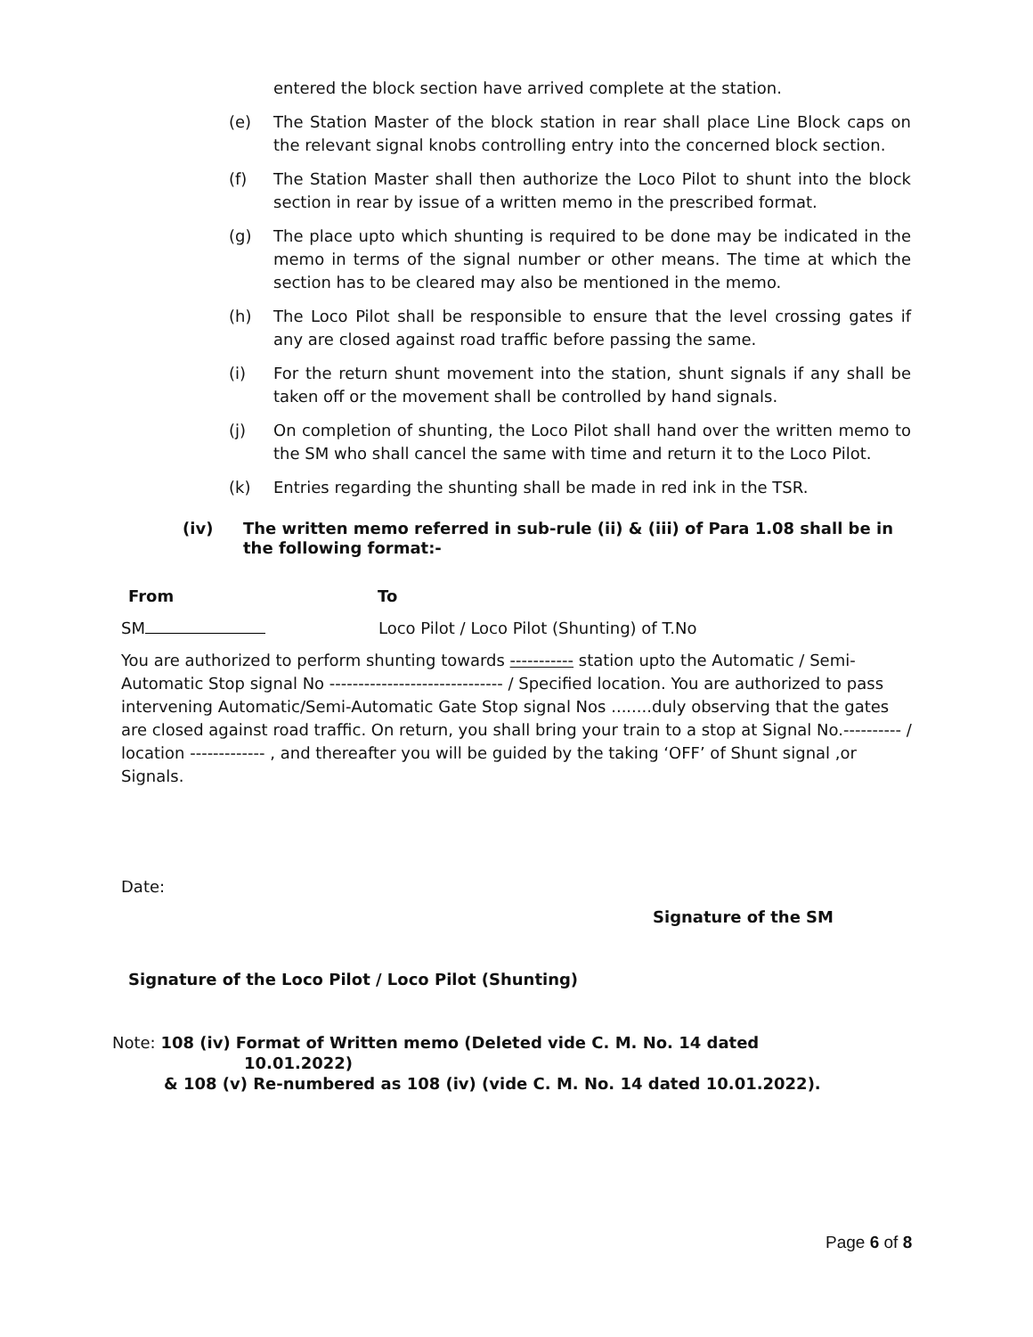entered the block section have arrived complete at the station.
(e) The Station Master of the block station in rear shall place Line Block caps on the relevant signal knobs controlling entry into the concerned block section.
(f) The Station Master shall then authorize the Loco Pilot to shunt into the block section in rear by issue of a written memo in the prescribed format.
(g) The place upto which shunting is required to be done may be indicated in the memo in terms of the signal number or other means. The time at which the section has to be cleared may also be mentioned in the memo.
(h) The Loco Pilot shall be responsible to ensure that the level crossing gates if any are closed against road traffic before passing the same.
(i) For the return shunt movement into the station, shunt signals if any shall be taken off or the movement shall be controlled by hand signals.
(j) On completion of shunting, the Loco Pilot shall hand over the written memo to the SM who shall cancel the same with time and return it to the Loco Pilot.
(k) Entries regarding the shunting shall be made in red ink in the TSR.
(iv) The written memo referred in sub-rule (ii) & (iii) of Para 1.08 shall be in the following format:-
From To
SM Loco Pilot / Loco Pilot (Shunting) of T.No
You are authorized to perform shunting towards ----------- station upto the Automatic / Semi-Automatic Stop signal No ------------------------------ / Specified location. You are authorized to pass intervening Automatic/Semi-Automatic Gate Stop signal Nos ........duly observing that the gates are closed against road traffic. On return, you shall bring your train to a stop at Signal No.---------- / location ------------- , and thereafter you will be guided by the taking ‘OFF’ of Shunt signal ,or Signals.
Date:
Signature of the SM
Signature of the Loco Pilot / Loco Pilot (Shunting)
Note: 108 (iv) Format of Written memo (Deleted vide C. M. No. 14 dated
10.01.2022)
& 108 (v) Re-numbered as 108 (iv) (vide C. M. No. 14 dated 10.01.2022).
Page 6 of 8